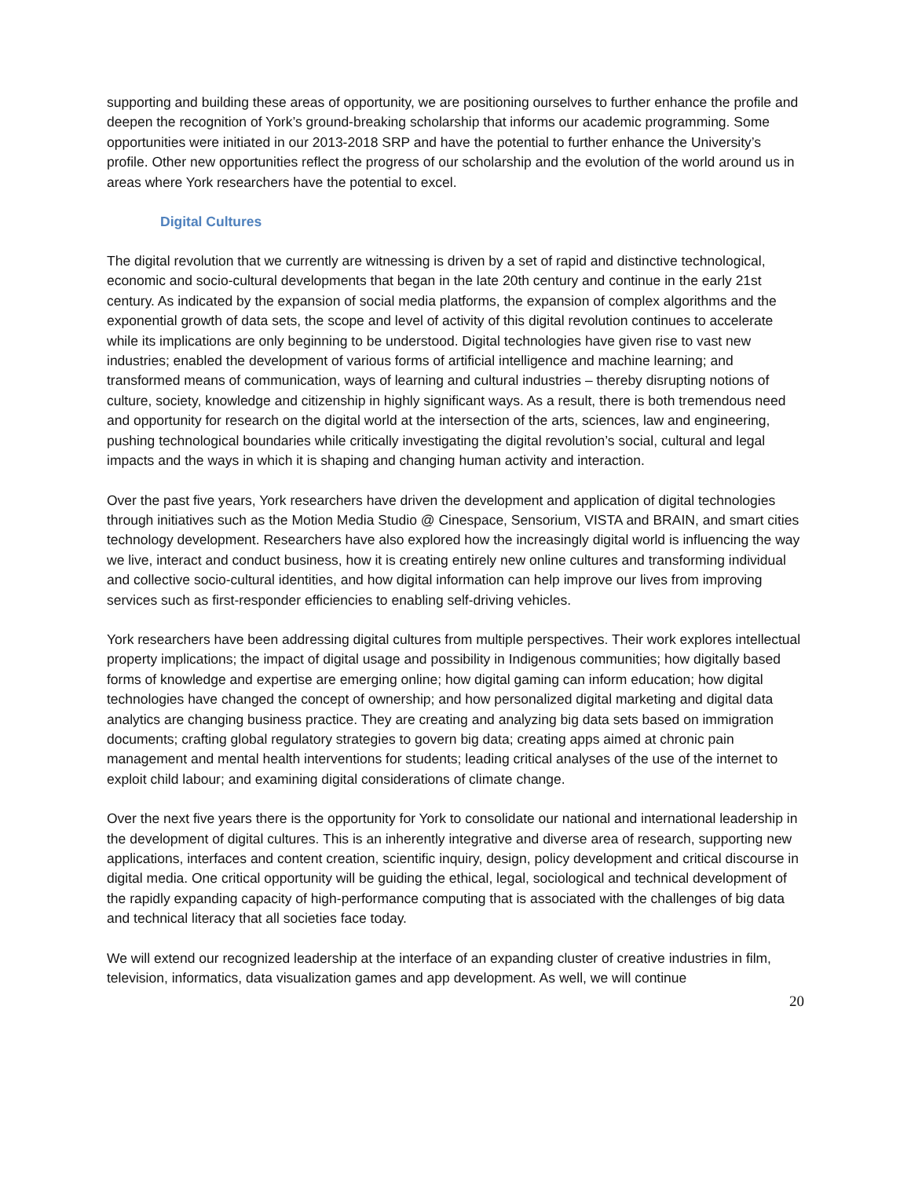supporting and building these areas of opportunity, we are positioning ourselves to further enhance the profile and deepen the recognition of York’s ground-breaking scholarship that informs our academic programming. Some opportunities were initiated in our 2013-2018 SRP and have the potential to further enhance the University’s profile. Other new opportunities reflect the progress of our scholarship and the evolution of the world around us in areas where York researchers have the potential to excel.
Digital Cultures
The digital revolution that we currently are witnessing is driven by a set of rapid and distinctive technological, economic and socio-cultural developments that began in the late 20th century and continue in the early 21st century. As indicated by the expansion of social media platforms, the expansion of complex algorithms and the exponential growth of data sets, the scope and level of activity of this digital revolution continues to accelerate while its implications are only beginning to be understood. Digital technologies have given rise to vast new industries; enabled the development of various forms of artificial intelligence and machine learning; and transformed means of communication, ways of learning and cultural industries – thereby disrupting notions of culture, society, knowledge and citizenship in highly significant ways. As a result, there is both tremendous need and opportunity for research on the digital world at the intersection of the arts, sciences, law and engineering, pushing technological boundaries while critically investigating the digital revolution’s social, cultural and legal impacts and the ways in which it is shaping and changing human activity and interaction.
Over the past five years, York researchers have driven the development and application of digital technologies through initiatives such as the Motion Media Studio @ Cinespace, Sensorium, VISTA and BRAIN, and smart cities technology development. Researchers have also explored how the increasingly digital world is influencing the way we live, interact and conduct business, how it is creating entirely new online cultures and transforming individual and collective socio-cultural identities, and how digital information can help improve our lives from improving services such as first-responder efficiencies to enabling self-driving vehicles.
York researchers have been addressing digital cultures from multiple perspectives. Their work explores intellectual property implications; the impact of digital usage and possibility in Indigenous communities; how digitally based forms of knowledge and expertise are emerging online; how digital gaming can inform education; how digital technologies have changed the concept of ownership; and how personalized digital marketing and digital data analytics are changing business practice. They are creating and analyzing big data sets based on immigration documents; crafting global regulatory strategies to govern big data; creating apps aimed at chronic pain management and mental health interventions for students; leading critical analyses of the use of the internet to exploit child labour; and examining digital considerations of climate change.
Over the next five years there is the opportunity for York to consolidate our national and international leadership in the development of digital cultures. This is an inherently integrative and diverse area of research, supporting new applications, interfaces and content creation, scientific inquiry, design, policy development and critical discourse in digital media. One critical opportunity will be guiding the ethical, legal, sociological and technical development of the rapidly expanding capacity of high-performance computing that is associated with the challenges of big data and technical literacy that all societies face today.
We will extend our recognized leadership at the interface of an expanding cluster of creative industries in film, television, informatics, data visualization games and app development. As well, we will continue
20